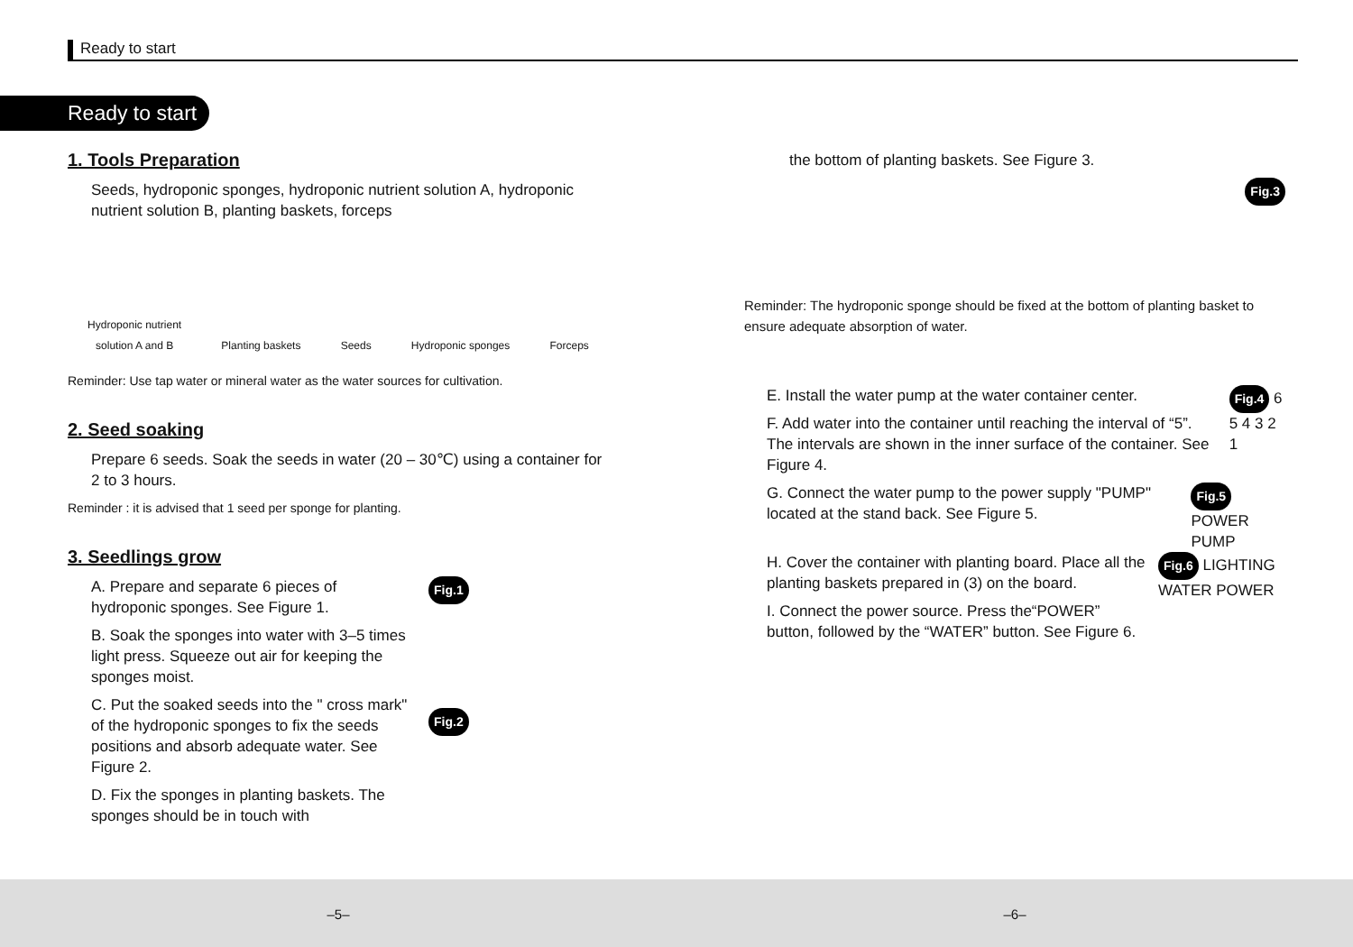Ready to start
Ready to start
1. Tools Preparation
Seeds, hydroponic sponges, hydroponic nutrient solution A, hydroponic nutrient solution B, planting baskets, forceps
Hydroponic nutrient
solution A and B Planting baskets Seeds Hydroponic sponges Forceps
Reminder: Use tap water or mineral water as the water sources for cultivation.
2. Seed soaking
Prepare 6 seeds. Soak the seeds in water (20 – 30℃) using a container for 2 to 3 hours.
Reminder : it is advised that 1 seed per sponge for planting.
3. Seedlings grow
A. Prepare and separate 6 pieces of hydroponic sponges. See Figure 1.
B. Soak the sponges into water with 3–5 times light press. Squeeze out air for keeping the sponges moist.
C. Put the soaked seeds into the " cross mark" of the hydroponic sponges to fix the seeds positions and absorb adequate water. See Figure 2.
D. Fix the sponges in planting baskets. The sponges should be in touch with
Fig.1
Fig.2
the bottom of planting baskets. See Figure 3.
Fig.3
Reminder: The hydroponic sponge should be fixed at the bottom of planting basket to ensure adequate absorption of water.
E. Install the water pump at the water container center.
F. Add water into the container until reaching the interval of “5”. The intervals are shown in the inner surface of the container. See Figure 4.
Fig.4 6 5 4 3 2 1
G. Connect the water pump to the power supply "PUMP" located at the stand back. See Figure 5.
Fig.5 POWER PUMP
H. Cover the container with planting board. Place all the planting baskets prepared in (3) on the board.
I. Connect the power source. Press the“POWER” button, followed by the “WATER” button. See Figure 6.
Fig.6 LIGHTING WATER POWER
–5– –6–